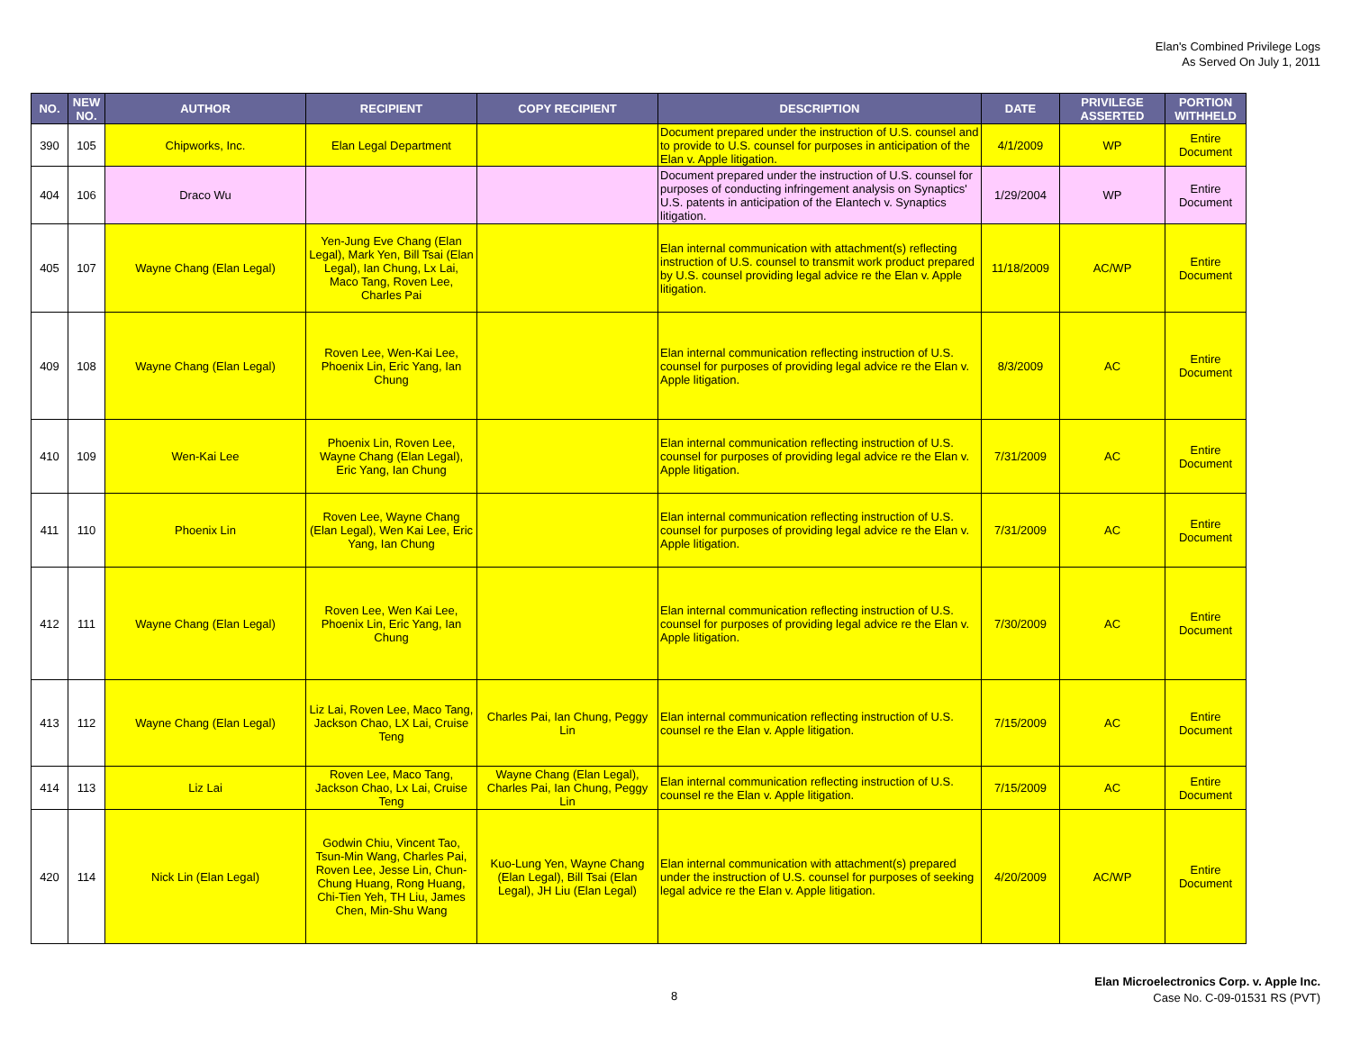Elan's Combined Privilege Logs
As Served On July 1, 2011
| NO. | NEW NO. | AUTHOR | RECIPIENT | COPY RECIPIENT | DESCRIPTION | DATE | PRIVILEGE ASSERTED | PORTION WITHHELD |
| --- | --- | --- | --- | --- | --- | --- | --- | --- |
| 390 | 105 | Chipworks, Inc. | Elan Legal Department | | Document prepared under the instruction of U.S. counsel and to provide to U.S. counsel for purposes in anticipation of the Elan v. Apple litigation. | 4/1/2009 | WP | Entire Document |
| 404 | 106 | Draco Wu | | | Document prepared under the instruction of U.S. counsel for purposes of conducting infringement analysis on Synaptics' U.S. patents in anticipation of the Elantech v. Synaptics litigation. | 1/29/2004 | WP | Entire Document |
| 405 | 107 | Wayne Chang (Elan Legal) | Yen-Jung Eve Chang (Elan Legal), Mark Yen, Bill Tsai (Elan Legal), Ian Chung, Lx Lai, Maco Tang, Roven Lee, Charles Pai | | Elan internal communication with attachment(s) reflecting instruction of U.S. counsel to transmit work product prepared by U.S. counsel providing legal advice re the Elan v. Apple litigation. | 11/18/2009 | AC/WP | Entire Document |
| 409 | 108 | Wayne Chang (Elan Legal) | Roven Lee, Wen-Kai Lee, Phoenix Lin, Eric Yang, Ian Chung | | Elan internal communication reflecting instruction of U.S. counsel for purposes of providing legal advice re the Elan v. Apple litigation. | 8/3/2009 | AC | Entire Document |
| 410 | 109 | Wen-Kai Lee | Phoenix Lin, Roven Lee, Wayne Chang (Elan Legal), Eric Yang, Ian Chung | | Elan internal communication reflecting instruction of U.S. counsel for purposes of providing legal advice re the Elan v. Apple litigation. | 7/31/2009 | AC | Entire Document |
| 411 | 110 | Phoenix Lin | Roven Lee, Wayne Chang (Elan Legal), Wen Kai Lee, Eric Yang, Ian Chung | | Elan internal communication reflecting instruction of U.S. counsel for purposes of providing legal advice re the Elan v. Apple litigation. | 7/31/2009 | AC | Entire Document |
| 412 | 111 | Wayne Chang (Elan Legal) | Roven Lee, Wen Kai Lee, Phoenix Lin, Eric Yang, Ian Chung | | Elan internal communication reflecting instruction of U.S. counsel for purposes of providing legal advice re the Elan v. Apple litigation. | 7/30/2009 | AC | Entire Document |
| 413 | 112 | Wayne Chang (Elan Legal) | Liz Lai, Roven Lee, Maco Tang, Jackson Chao, LX Lai, Cruise Teng | Charles Pai, Ian Chung, Peggy Lin | Elan internal communication reflecting instruction of U.S. counsel re the Elan v. Apple litigation. | 7/15/2009 | AC | Entire Document |
| 414 | 113 | Liz Lai | Roven Lee, Maco Tang, Jackson Chao, Lx Lai, Cruise Teng | Wayne Chang (Elan Legal), Charles Pai, Ian Chung, Peggy Lin | Elan internal communication reflecting instruction of U.S. counsel re the Elan v. Apple litigation. | 7/15/2009 | AC | Entire Document |
| 420 | 114 | Nick Lin (Elan Legal) | Godwin Chiu, Vincent Tao, Tsun-Min Wang, Charles Pai, Roven Lee, Jesse Lin, Chun-Chung Huang, Rong Huang, Chi-Tien Yeh, TH Liu, James Chen, Min-Shu Wang | Kuo-Lung Yen, Wayne Chang (Elan Legal), Bill Tsai (Elan Legal), JH Liu (Elan Legal) | Elan internal communication with attachment(s) prepared under the instruction of U.S. counsel for purposes of seeking legal advice re the Elan v. Apple litigation. | 4/20/2009 | AC/WP | Entire Document |
8
Elan Microelectronics Corp. v. Apple Inc.
Case No. C-09-01531 RS (PVT)